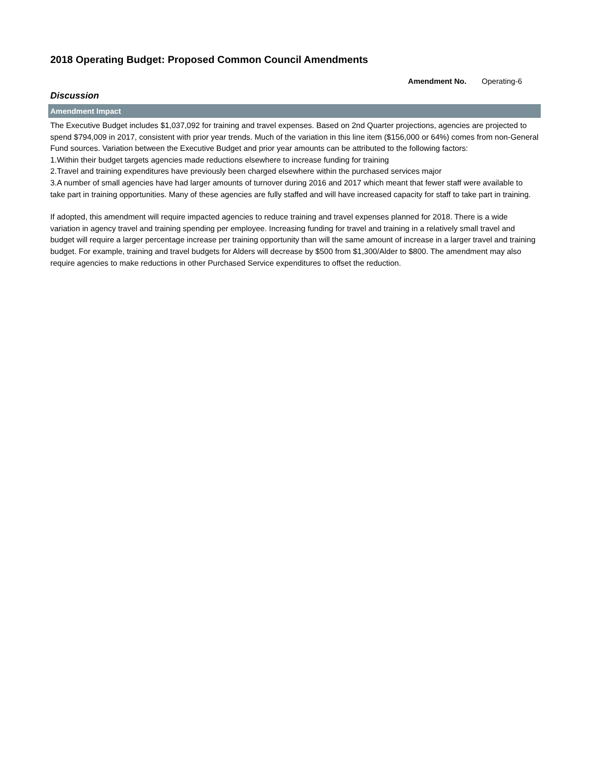2018 Operating Budget: Proposed Common Council Amendments
Amendment No. Operating-6
Discussion
Amendment Impact
The Executive Budget includes $1,037,092 for training and travel expenses. Based on 2nd Quarter projections, agencies are projected to spend $794,009 in 2017, consistent with prior year trends. Much of the variation in this line item ($156,000 or 64%) comes from non-General Fund sources. Variation between the Executive Budget and prior year amounts can be attributed to the following factors:
1.Within their budget targets agencies made reductions elsewhere to increase funding for training
2.Travel and training expenditures have previously been charged elsewhere within the purchased services major
3.A number of small agencies have had larger amounts of turnover during 2016 and 2017 which meant that fewer staff were available to take part in training opportunities. Many of these agencies are fully staffed and will have increased capacity for staff to take part in training.
If adopted, this amendment will require impacted agencies to reduce training and travel expenses planned for 2018. There is a wide variation in agency travel and training spending per employee. Increasing funding for travel and training in a relatively small travel and budget will require a larger percentage increase per training opportunity than will the same amount of increase in a larger travel and training budget. For example, training and travel budgets for Alders will decrease by $500 from $1,300/Alder to $800. The amendment may also require agencies to make reductions in other Purchased Service expenditures to offset the reduction.